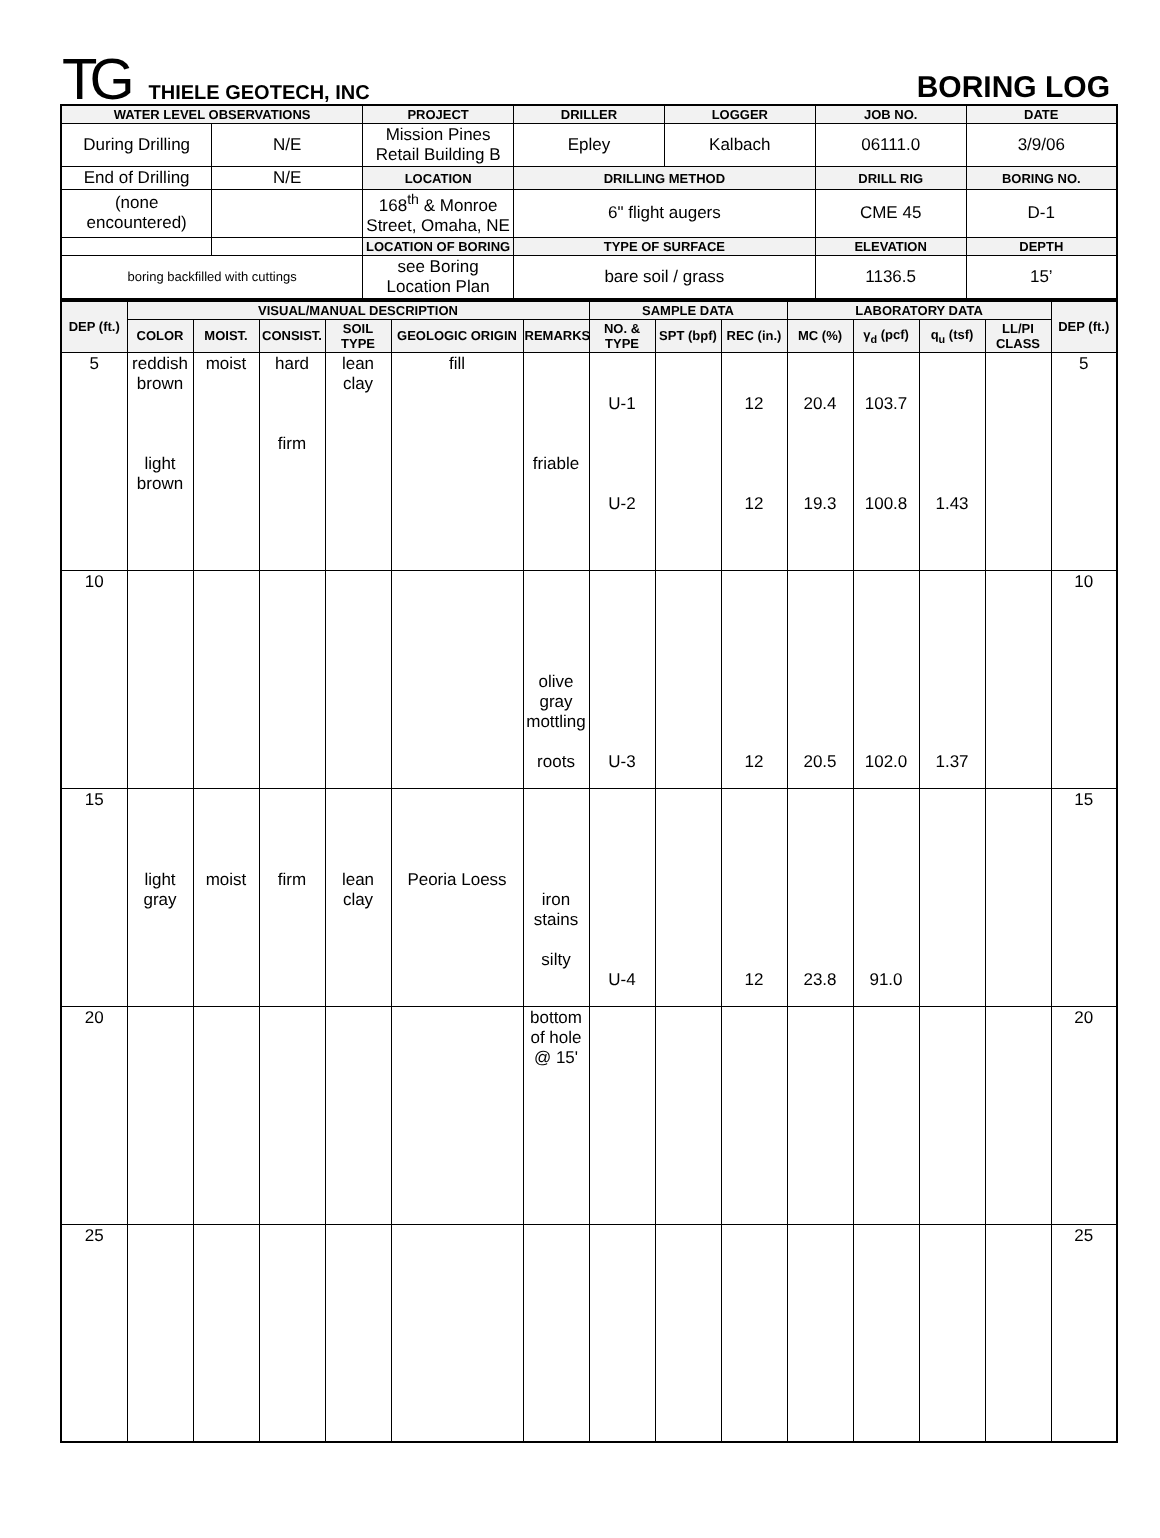TG THIELE GEOTECH, INC BORING LOG
| WATER LEVEL OBSERVATIONS | | PROJECT | DRILLER | LOGGER | JOB NO. | DATE |
| --- | --- | --- | --- | --- | --- | --- |
| During Drilling | N/E | Mission Pines Retail Building B | Epley | Kalbach | 06111.0 | 3/9/06 |
| End of Drilling | N/E | LOCATION | DRILLING METHOD | | DRILL RIG | BORING NO. |
| (none encountered) | | 168<sup>th</sup> & Monroe Street, Omaha, NE | 6" flight augers | | CME 45 | D-1 |
| | | LOCATION OF BORING | TYPE OF SURFACE | | ELEVATION | DEPTH |
| boring backfilled with cuttings | | see Boring Location Plan | bare soil / grass | | 1136.5 | 15’ |
| DEP (ft.) | VISUAL/MANUAL DESCRIPTION | | | | | | SAMPLE DATA | | | LABORATORY DATA | | | | DEP (ft.) |
| --- | --- | --- | --- | --- | --- | --- | --- | --- | --- | --- | --- | --- | --- | --- |
| | COLOR | MOIST. | CONSIST. | SOIL TYPE | GEOLOGIC ORIGIN | REMARKS | NO. & TYPE | SPT (bpf) | REC (in.) | MC (%) | γ<sub>d</sub> (pcf) | q<sub>u</sub> (tsf) | LL/PI CLASS | |
| 5 | reddish brown light brown | moist | hard firm | lean clay | fill | friable | U-1 U-2 | | 12 12 | 20.4 19.3 | 103.7 100.8 | 1.43 | | 5 |
| 10 | | | | | | olive gray mottling roots | U-3 | | 12 | 20.5 | 102.0 | 1.37 | | 10 |
| 15 | light gray | moist | firm | lean clay | Peoria Loess | iron stains silty | U-4 | | 12 | 23.8 | 91.0 | | | 15 |
| 20 | | | | | | bottom of hole @ 15' | | | | | | | | 20 |
| 25 | | | | | | | | | | | | | | 25 |